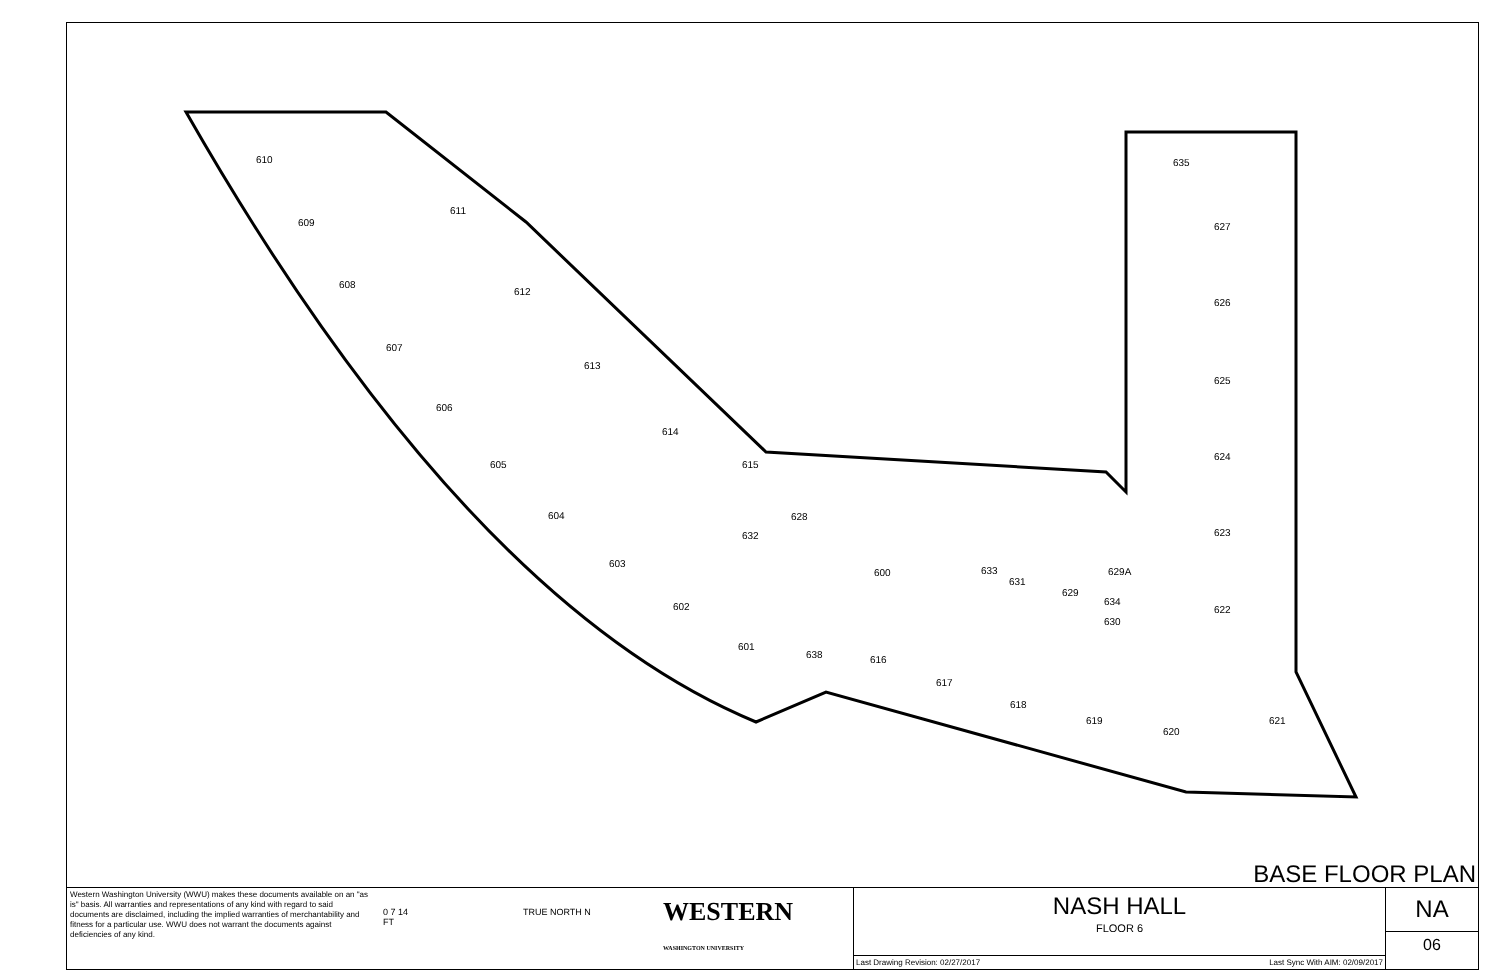610
609
608
607
606
605
604
603
602
601
611
612
613
614
615
628
632
600
633
631
629
629A
634
630
638
616
617
618
619
620
621
635
627
626
625
624
623
622
BASE FLOOR PLAN
Western Washington University (WWU) makes these documents available on an "as is" basis. All warranties and representations of any kind with regard to said documents are disclaimed, including the implied warranties of merchantability and fitness for a particular use. WWU does not warrant the documents against deficiencies of any kind.
0 7 14
FT
TRUE NORTH N
WESTERN
WASHINGTON UNIVERSITY
NASH HALL
FLOOR 6
Last Drawing Revision: 02/27/2017 Last Sync With AIM: 02/09/2017
NA
06